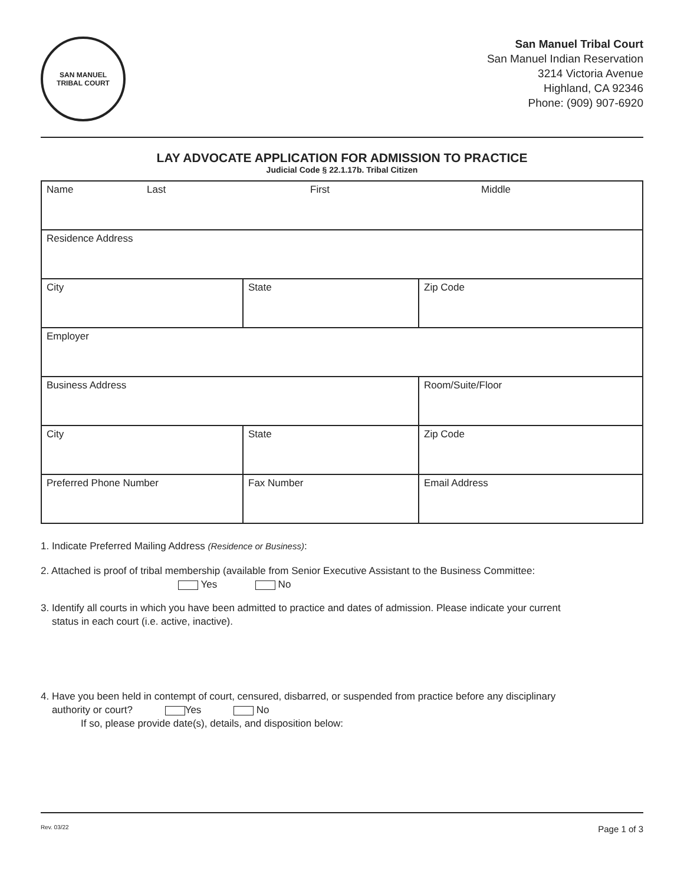SAN MANUEL
TRIBAL COURT
San Manuel Tribal Court
San Manuel Indian Reservation
3214 Victoria Avenue
Highland, CA 92346
Phone: (909) 907-6920
LAY ADVOCATE APPLICATION FOR ADMISSION TO PRACTICE
Judicial Code § 22.1.17b. Tribal Citizen
| Name Last First Middle | | |
| Residence Address | | |
| City | State | Zip Code |
| Employer | | |
| Business Address | | Room/Suite/Floor |
| City | State | Zip Code |
| Preferred Phone Number | Fax Number | Email Address |
1. Indicate Preferred Mailing Address (Residence or Business):
2. Attached is proof of tribal membership (available from Senior Executive Assistant to the Business Committee:
Yes No
3. Identify all courts in which you have been admitted to practice and dates of admission. Please indicate your current
status in each court (i.e. active, inactive).
4. Have you been held in contempt of court, censured, disbarred, or suspended from practice before any disciplinary
authority or court? Yes No
If so, please provide date(s), details, and disposition below:
Rev. 03/22 Page 1 of 3